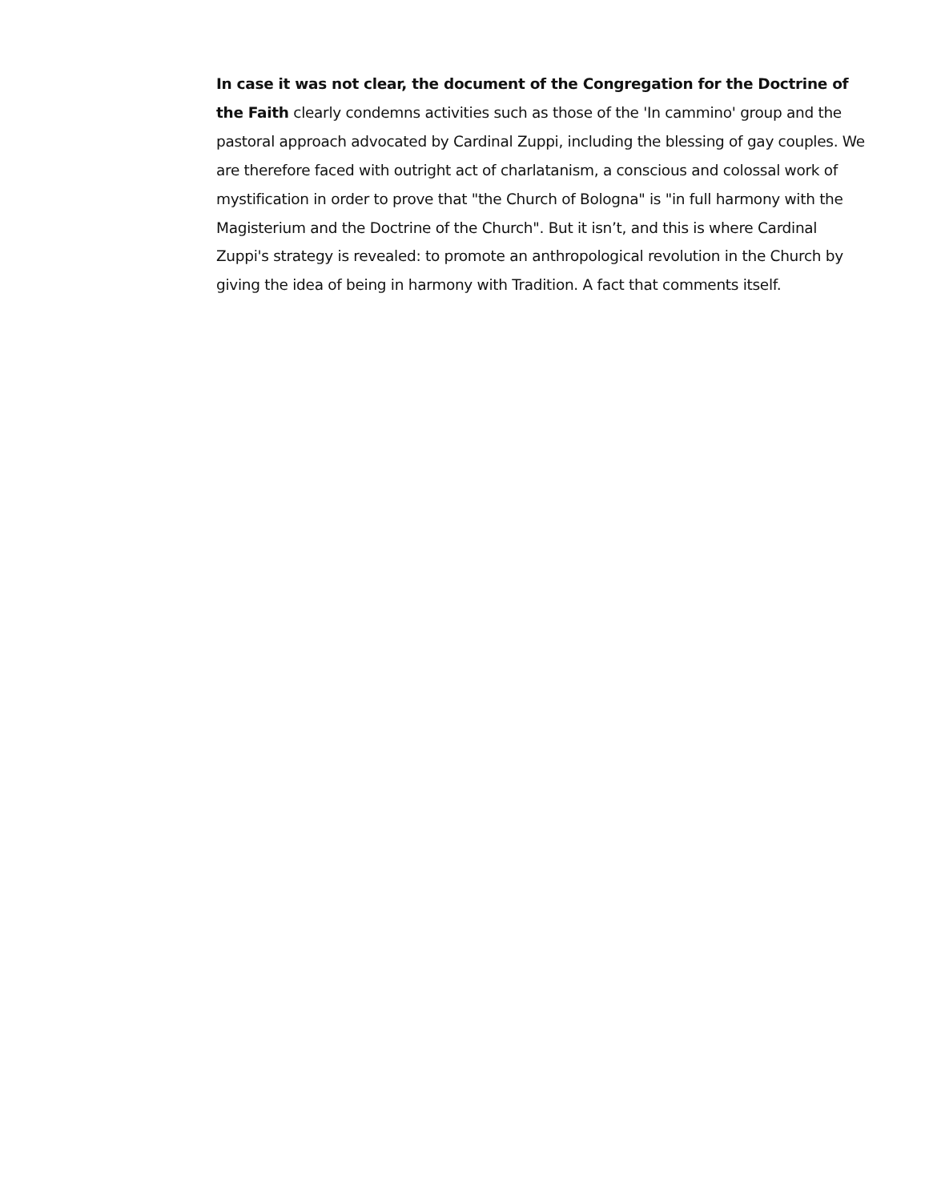In case it was not clear, the document of the Congregation for the Doctrine of the Faith clearly condemns activities such as those of the 'In cammino' group and the pastoral approach advocated by Cardinal Zuppi, including the blessing of gay couples. We are therefore faced with outright act of charlatanism, a conscious and colossal work of mystification in order to prove that "the Church of Bologna" is "in full harmony with the Magisterium and the Doctrine of the Church". But it isn’t, and this is where Cardinal Zuppi's strategy is revealed: to promote an anthropological revolution in the Church by giving the idea of being in harmony with Tradition. A fact that comments itself.